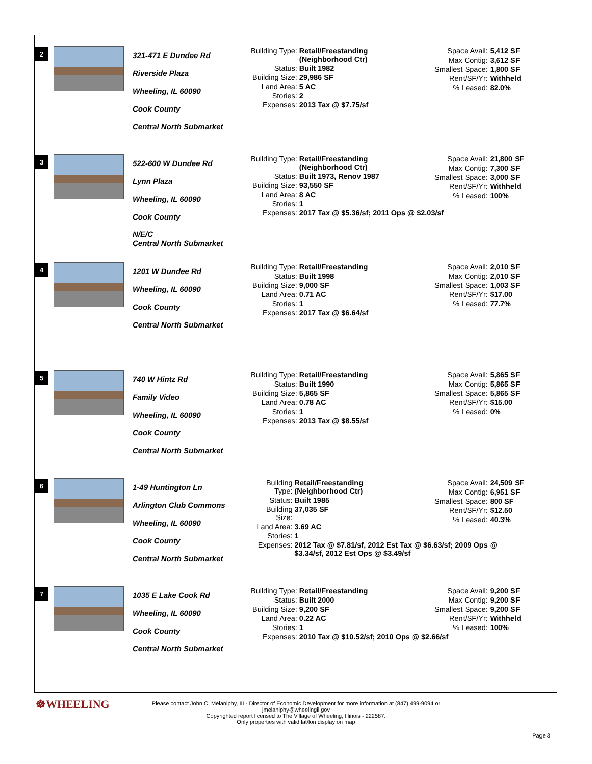2
321-471 E Dundee Rd
Riverside Plaza
Wheeling, IL 60090
Cook County
Central North Submarket
| Building Type: | Retail/Freestanding (Neighborhood Ctr) |
| Status: | Built 1982 |
| Building Size: | 29,986 SF |
| Land Area: | 5 AC |
| Stories: | 2 |
| Expenses: | 2013 Tax @ $7.75/sf |
| Space Avail: | 5,412 SF |
| Max Contig: | 3,612 SF |
| Smallest Space: | 1,800 SF |
| Rent/SF/Yr: | Withheld |
| % Leased: | 82.0% |
3
522-600 W Dundee Rd
Lynn Plaza
Wheeling, IL 60090
Cook County
N/E/C
Central North Submarket
| Building Type: | Retail/Freestanding (Neighborhood Ctr) |
| Status: | Built 1973, Renov 1987 |
| Building Size: | 93,550 SF |
| Land Area: | 8 AC |
| Stories: | 1 |
| Expenses: | 2017 Tax @ $5.36/sf; 2011 Ops @ $2.03/sf |
| Space Avail: | 21,800 SF |
| Max Contig: | 7,300 SF |
| Smallest Space: | 3,000 SF |
| Rent/SF/Yr: | Withheld |
| % Leased: | 100% |
4
1201 W Dundee Rd
Wheeling, IL 60090
Cook County
Central North Submarket
| Building Type: | Retail/Freestanding |
| Status: | Built 1998 |
| Building Size: | 9,000 SF |
| Land Area: | 0.71 AC |
| Stories: | 1 |
| Expenses: | 2017 Tax @ $6.64/sf |
| Space Avail: | 2,010 SF |
| Max Contig: | 2,010 SF |
| Smallest Space: | 1,003 SF |
| Rent/SF/Yr: | $17.00 |
| % Leased: | 77.7% |
5
740 W Hintz Rd
Family Video
Wheeling, IL 60090
Cook County
Central North Submarket
| Building Type: | Retail/Freestanding |
| Status: | Built 1990 |
| Building Size: | 5,865 SF |
| Land Area: | 0.78 AC |
| Stories: | 1 |
| Expenses: | 2013 Tax @ $8.55/sf |
| Space Avail: | 5,865 SF |
| Max Contig: | 5,865 SF |
| Smallest Space: | 5,865 SF |
| Rent/SF/Yr: | $15.00 |
| % Leased: | 0% |
6
1-49 Huntington Ln
Arlington Club Commons
Wheeling, IL 60090
Cook County
Central North Submarket
| Building Type: | Retail/Freestanding (Neighborhood Ctr) |
| Status: | Built 1985 |
| Building Size: | 37,035 SF |
| Land Area: | 3.69 AC |
| Stories: | 1 |
| Expenses: | 2012 Tax @ $7.81/sf, 2012 Est Tax @ $6.63/sf; 2009 Ops @ $3.34/sf, 2012 Est Ops @ $3.49/sf |
| Space Avail: | 24,509 SF |
| Max Contig: | 6,951 SF |
| Smallest Space: | 800 SF |
| Rent/SF/Yr: | $12.50 |
| % Leased: | 40.3% |
7
1035 E Lake Cook Rd
Wheeling, IL 60090
Cook County
Central North Submarket
| Building Type: | Retail/Freestanding |
| Status: | Built 2000 |
| Building Size: | 9,200 SF |
| Land Area: | 0.22 AC |
| Stories: | 1 |
| Expenses: | 2010 Tax @ $10.52/sf; 2010 Ops @ $2.66/sf |
| Space Avail: | 9,200 SF |
| Max Contig: | 9,200 SF |
| Smallest Space: | 9,200 SF |
| Rent/SF/Yr: | Withheld |
| % Leased: | 100% |
☸WHEELING
Please contact John C. Melaniphy, III - Director of Economic Development for more information at (847) 499-9094 or
jmelaniphy@wheelingil.gov
Copyrighted report licensed to The Village of Wheeling, Illinois - 222587.
Only properties with valid lat/lon display on map
Page 3